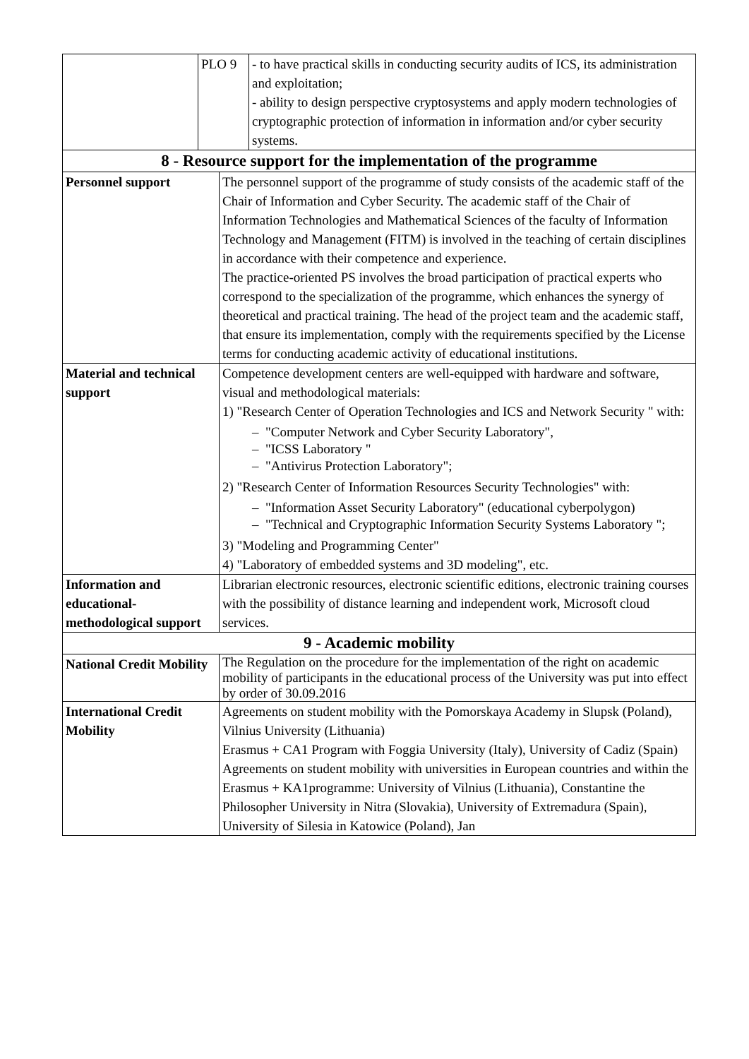| | PLO 9 | | - to have practical skills in conducting security audits of ICS, its administration and exploitation; - ability to design perspective cryptosystems and apply modern technologies of cryptographic protection of information in information and/or cyber security systems. |
| 8 - Resource support for the implementation of the programme | | | |
| Personnel support | | The personnel support of the programme of study consists of the academic staff of the Chair of Information and Cyber Security. The academic staff of the Chair of Information Technologies and Mathematical Sciences of the faculty of Information Technology and Management (FITM) is involved in the teaching of certain disciplines in accordance with their competence and experience. The practice-oriented PS involves the broad participation of practical experts who correspond to the specialization of the programme, which enhances the synergy of theoretical and practical training. The head of the project team and the academic staff, that ensure its implementation, comply with the requirements specified by the License terms for conducting academic activity of educational institutions. | |
| Material and technical support | | Competence development centers are well-equipped with hardware and software, visual and methodological materials: 1) "Research Center of Operation Technologies and ICS and Network Security " with: – "Computer Network and Cyber Security Laboratory", – "ICSS Laboratory " – "Antivirus Protection Laboratory"; 2) "Research Center of Information Resources Security Technologies" with: – "Information Asset Security Laboratory" (educational cyberpolygon) – "Technical and Cryptographic Information Security Systems Laboratory "; 3) "Modeling and Programming Center" 4) "Laboratory of embedded systems and 3D modeling", etc. | |
| Information and educational-methodological support | | Librarian electronic resources, electronic scientific editions, electronic training courses with the possibility of distance learning and independent work, Microsoft cloud services. | |
| 9 - Academic mobility | | | |
| National Credit Mobility | | The Regulation on the procedure for the implementation of the right on academic mobility of participants in the educational process of the University was put into effect by order of 30.09.2016 | |
| International Credit Mobility | | Agreements on student mobility with the Pomorskaya Academy in Slupsk (Poland), Vilnius University (Lithuania) Erasmus + CA1 Program with Foggia University (Italy), University of Cadiz (Spain) Agreements on student mobility with universities in European countries and within the Erasmus + KA1programme: University of Vilnius (Lithuania), Constantine the Philosopher University in Nitra (Slovakia), University of Extremadura (Spain), University of Silesia in Katowice (Poland), Jan | |